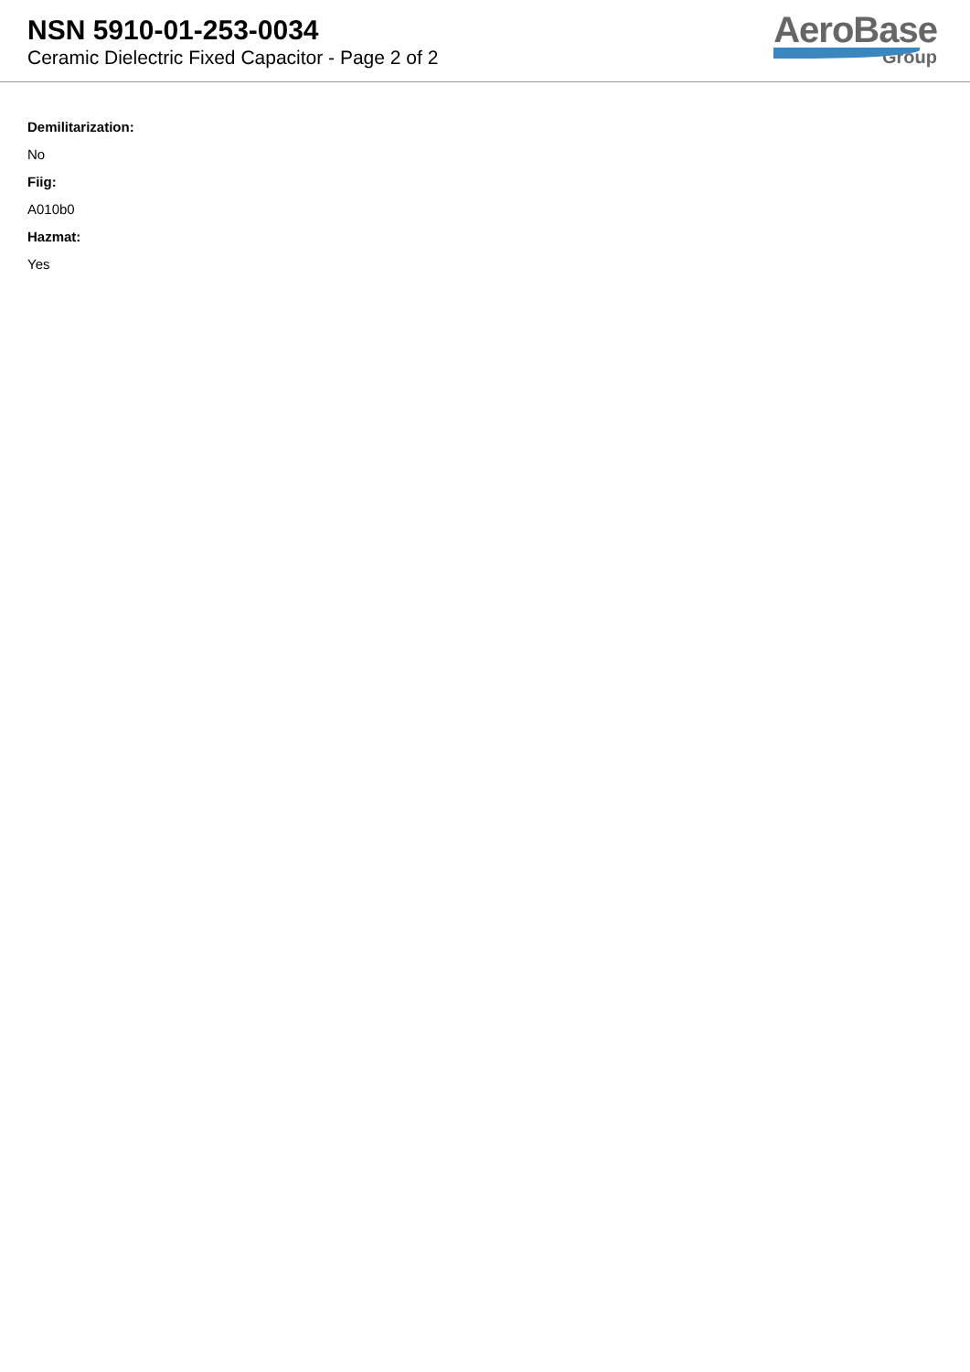NSN 5910-01-253-0034
Ceramic Dielectric Fixed Capacitor - Page 2 of 2
AeroBase
Group
Demilitarization:
No
Fiig:
A010b0
Hazmat:
Yes